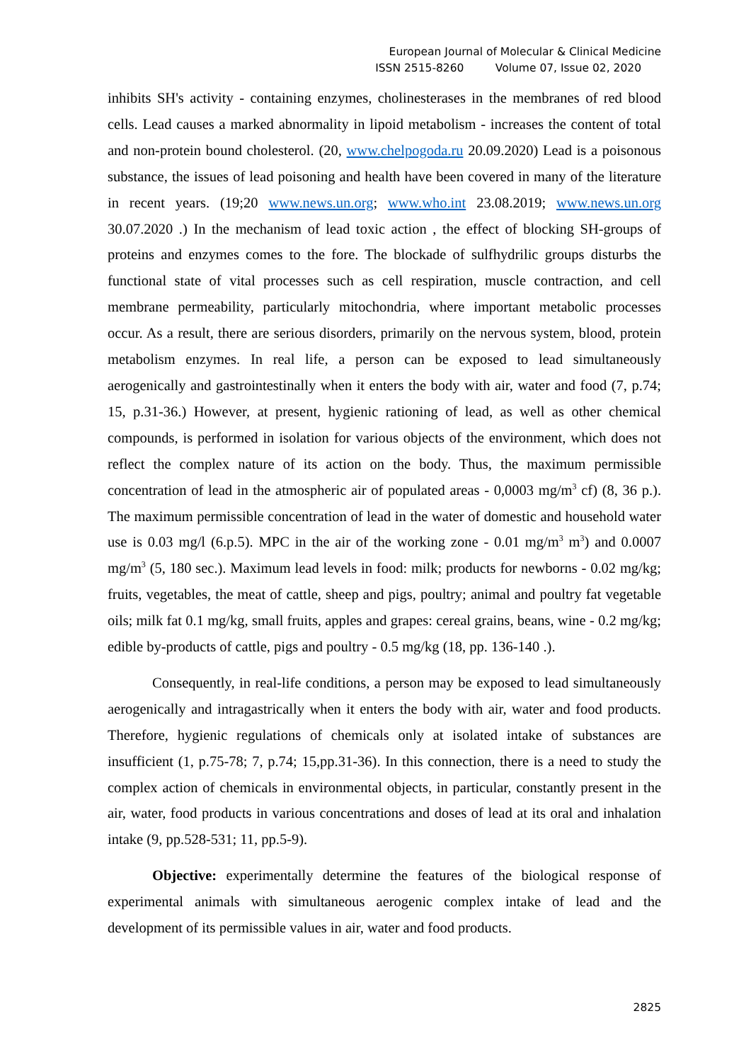European Journal of Molecular & Clinical Medicine
ISSN 2515-8260 Volume 07, Issue 02, 2020
inhibits SH's activity - containing enzymes, cholinesterases in the membranes of red blood cells. Lead causes a marked abnormality in lipoid metabolism - increases the content of total and non-protein bound cholesterol. (20, www.chelpogoda.ru 20.09.2020) Lead is a poisonous substance, the issues of lead poisoning and health have been covered in many of the literature in recent years. (19;20 www.news.un.org; www.who.int 23.08.2019; www.news.un.org 30.07.2020 .) In the mechanism of lead toxic action , the effect of blocking SH-groups of proteins and enzymes comes to the fore. The blockade of sulfhydrilic groups disturbs the functional state of vital processes such as cell respiration, muscle contraction, and cell membrane permeability, particularly mitochondria, where important metabolic processes occur. As a result, there are serious disorders, primarily on the nervous system, blood, protein metabolism enzymes. In real life, a person can be exposed to lead simultaneously aerogenically and gastrointestinally when it enters the body with air, water and food (7, p.74; 15, p.31-36.) However, at present, hygienic rationing of lead, as well as other chemical compounds, is performed in isolation for various objects of the environment, which does not reflect the complex nature of its action on the body. Thus, the maximum permissible concentration of lead in the atmospheric air of populated areas - 0,0003 mg/m<sup>3</sup> cf) (8, 36 p.). The maximum permissible concentration of lead in the water of domestic and household water use is 0.03 mg/l (6.p.5). MPC in the air of the working zone - 0.01 mg/m<sup>3</sup> m<sup>3</sup>) and 0.0007 mg/m<sup>3</sup> (5, 180 sec.). Maximum lead levels in food: milk; products for newborns - 0.02 mg/kg; fruits, vegetables, the meat of cattle, sheep and pigs, poultry; animal and poultry fat vegetable oils; milk fat 0.1 mg/kg, small fruits, apples and grapes: cereal grains, beans, wine - 0.2 mg/kg; edible by-products of cattle, pigs and poultry - 0.5 mg/kg (18, pp. 136-140 .).
Consequently, in real-life conditions, a person may be exposed to lead simultaneously aerogenically and intragastrically when it enters the body with air, water and food products. Therefore, hygienic regulations of chemicals only at isolated intake of substances are insufficient (1, p.75-78; 7, p.74; 15,pp.31-36). In this connection, there is a need to study the complex action of chemicals in environmental objects, in particular, constantly present in the air, water, food products in various concentrations and doses of lead at its oral and inhalation intake (9, pp.528-531; 11, pp.5-9).
Objective: experimentally determine the features of the biological response of experimental animals with simultaneous aerogenic complex intake of lead and the development of its permissible values in air, water and food products.
2825